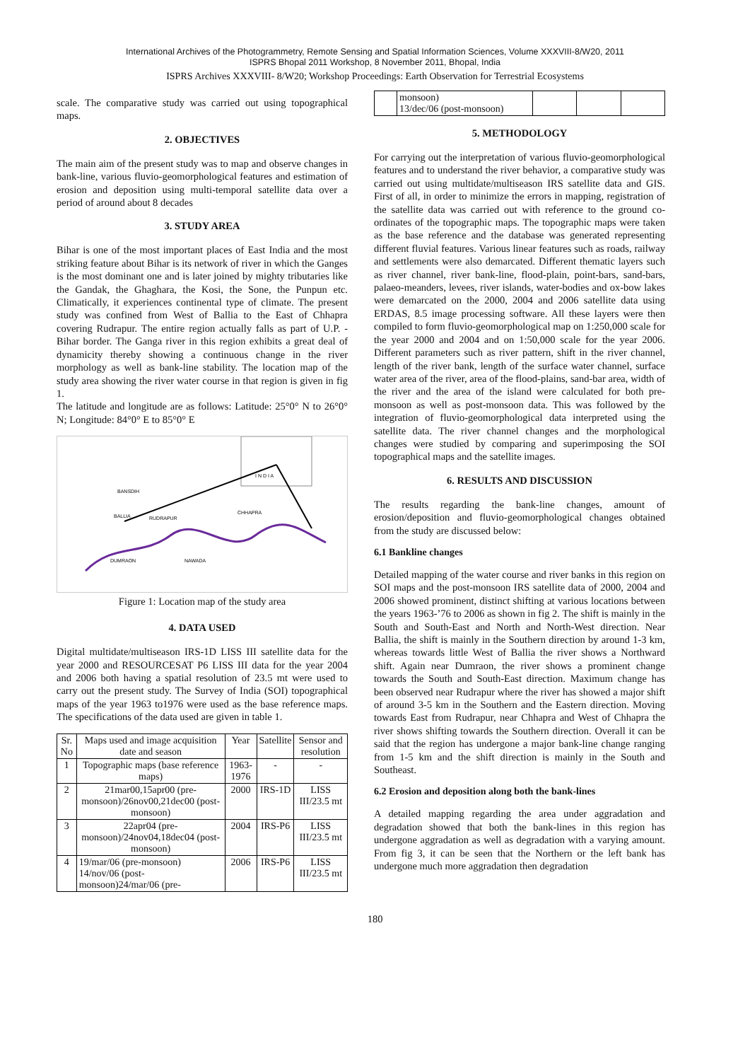International Archives of the Photogrammetry, Remote Sensing and Spatial Information Sciences, Volume XXXVIII-8/W20, 2011
ISPRS Bhopal 2011 Workshop, 8 November 2011, Bhopal, India
ISPRS Archives XXXVIII- 8/W20; Workshop Proceedings: Earth Observation for Terrestrial Ecosystems
scale. The comparative study was carried out using topographical maps.
2. OBJECTIVES
The main aim of the present study was to map and observe changes in bank-line, various fluvio-geomorphological features and estimation of erosion and deposition using multi-temporal satellite data over a period of around about 8 decades
3. STUDY AREA
Bihar is one of the most important places of East India and the most striking feature about Bihar is its network of river in which the Ganges is the most dominant one and is later joined by mighty tributaries like the Gandak, the Ghaghara, the Kosi, the Sone, the Punpun etc. Climatically, it experiences continental type of climate. The present study was confined from West of Ballia to the East of Chhapra covering Rudrapur. The entire region actually falls as part of U.P. - Bihar border. The Ganga river in this region exhibits a great deal of dynamicity thereby showing a continuous change in the river morphology as well as bank-line stability. The location map of the study area showing the river water course in that region is given in fig 1.
The latitude and longitude are as follows: Latitude: 25°0° N to 26°0° N; Longitude: 84°0° E to 85°0° E
I N D I A
BANSDIH
BALLIA
RUDRAPUR
CHHAPRA
DUMRAON
NAWADA
Figure 1: Location map of the study area
4. DATA USED
Digital multidate/multiseason IRS-1D LISS III satellite data for the year 2000 and RESOURCESAT P6 LISS III data for the year 2004 and 2006 both having a spatial resolution of 23.5 mt were used to carry out the present study. The Survey of India (SOI) topographical maps of the year 1963 to1976 were used as the base reference maps. The specifications of the data used are given in table 1.
| Sr. No | Maps used and image acquisition date and season | Year | Satellite | Sensor and resolution |
| --- | --- | --- | --- | --- |
| 1 | Topographic maps (base reference maps) | 1963-1976 | - | - |
| 2 | 21mar00,15apr00 (pre-monsoon)/26nov00,21dec00 (post-monsoon) | 2000 | IRS-1D | LISS III/23.5 mt |
| 3 | 22apr04 (pre-monsoon)/24nov04,18dec04 (post-monsoon) | 2004 | IRS-P6 | LISS III/23.5 mt |
| 4 | 19/mar/06 (pre-monsoon) 14/nov/06 (post-monsoon)24/mar/06 (pre- | 2006 | IRS-P6 | LISS III/23.5 mt |
| | monsoon) 13/dec/06 (post-monsoon) | | | |
5. METHODOLOGY
For carrying out the interpretation of various fluvio-geomorphological features and to understand the river behavior, a comparative study was carried out using multidate/multiseason IRS satellite data and GIS. First of all, in order to minimize the errors in mapping, registration of the satellite data was carried out with reference to the ground co-ordinates of the topographic maps. The topographic maps were taken as the base reference and the database was generated representing different fluvial features. Various linear features such as roads, railway and settlements were also demarcated. Different thematic layers such as river channel, river bank-line, flood-plain, point-bars, sand-bars, palaeo-meanders, levees, river islands, water-bodies and ox-bow lakes were demarcated on the 2000, 2004 and 2006 satellite data using ERDAS, 8.5 image processing software. All these layers were then compiled to form fluvio-geomorphological map on 1:250,000 scale for the year 2000 and 2004 and on 1:50,000 scale for the year 2006. Different parameters such as river pattern, shift in the river channel, length of the river bank, length of the surface water channel, surface water area of the river, area of the flood-plains, sand-bar area, width of the river and the area of the island were calculated for both pre-monsoon as well as post-monsoon data. This was followed by the integration of fluvio-geomorphological data interpreted using the satellite data. The river channel changes and the morphological changes were studied by comparing and superimposing the SOI topographical maps and the satellite images.
6. RESULTS AND DISCUSSION
The results regarding the bank-line changes, amount of erosion/deposition and fluvio-geomorphological changes obtained from the study are discussed below:
6.1 Bankline changes
Detailed mapping of the water course and river banks in this region on SOI maps and the post-monsoon IRS satellite data of 2000, 2004 and 2006 showed prominent, distinct shifting at various locations between the years 1963-’76 to 2006 as shown in fig 2. The shift is mainly in the South and South-East and North and North-West direction. Near Ballia, the shift is mainly in the Southern direction by around 1-3 km, whereas towards little West of Ballia the river shows a Northward shift. Again near Dumraon, the river shows a prominent change towards the South and South-East direction. Maximum change has been observed near Rudrapur where the river has showed a major shift of around 3-5 km in the Southern and the Eastern direction. Moving towards East from Rudrapur, near Chhapra and West of Chhapra the river shows shifting towards the Southern direction. Overall it can be said that the region has undergone a major bank-line change ranging from 1-5 km and the shift direction is mainly in the South and Southeast.
6.2 Erosion and deposition along both the bank-lines
A detailed mapping regarding the area under aggradation and degradation showed that both the bank-lines in this region has undergone aggradation as well as degradation with a varying amount. From fig 3, it can be seen that the Northern or the left bank has undergone much more aggradation then degradation
180